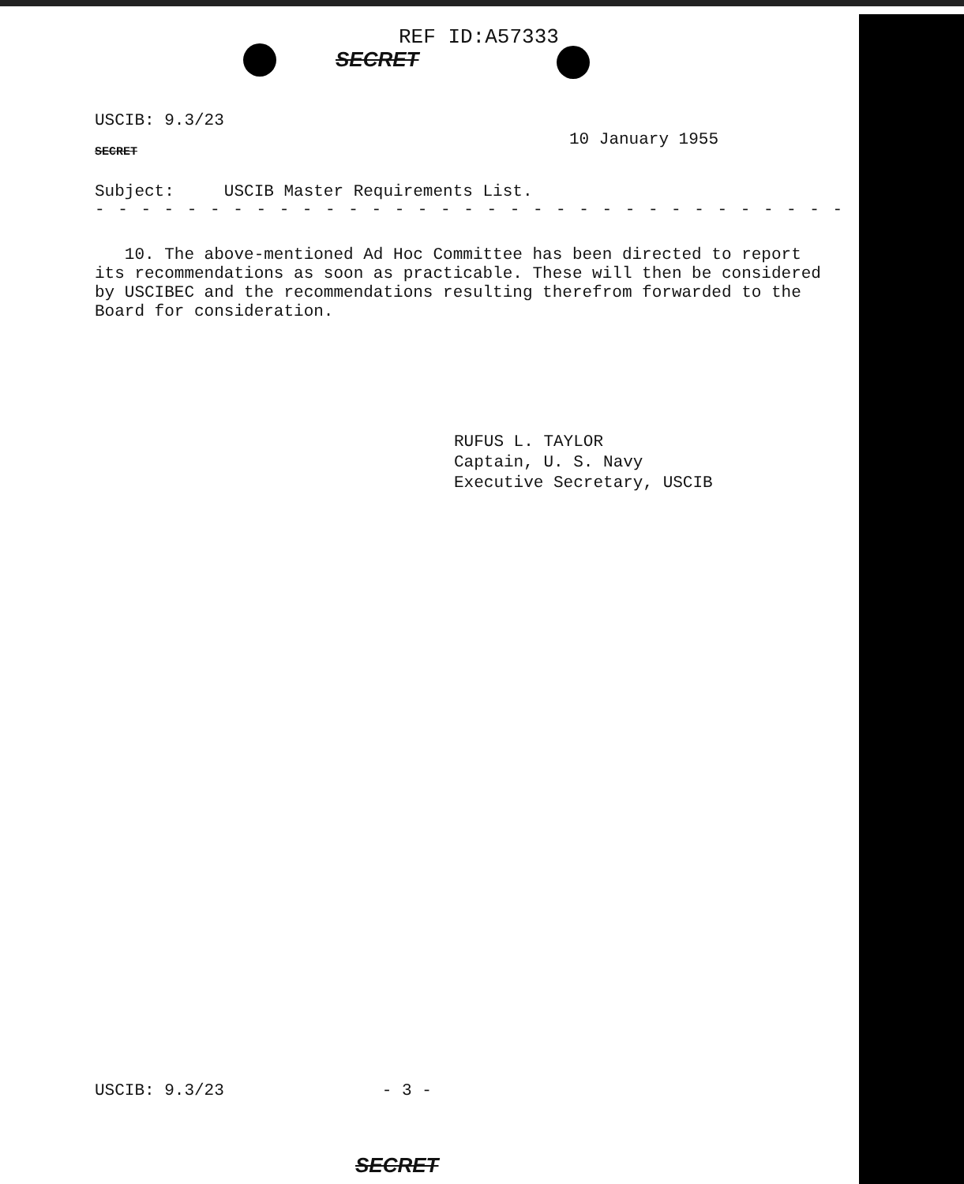REF ID:A57333
SECRET
USCIB: 9.3/23 10 January 1955
SECRET
Subject: USCIB Master Requirements List.
- - - - - - - - - - - - - - - - - - - - - - - - - - - - - - - - - - - - - - -
10. The above-mentioned Ad Hoc Committee has been directed to report
its recommendations as soon as practicable. These will then be considered
by USCIBEC and the recommendations resulting therefrom forwarded to the
Board for consideration.
RUFUS L. TAYLOR
Captain, U. S. Navy
Executive Secretary, USCIB
USCIB: 9.3/23 - 3 -
SECRET